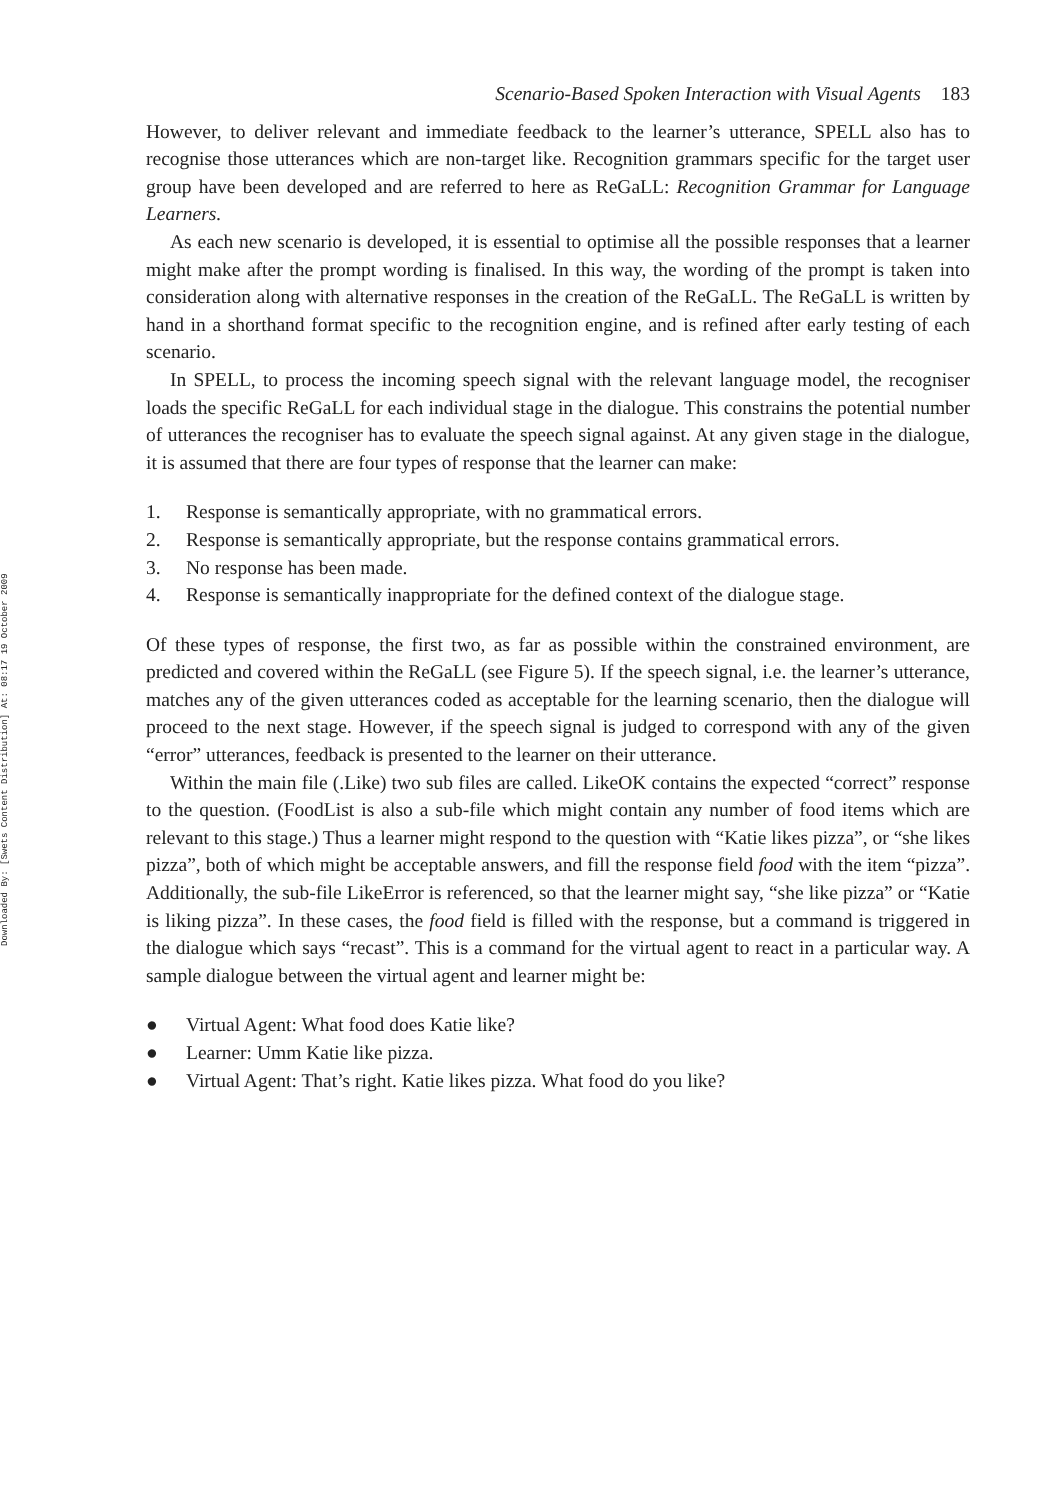Downloaded By: [Swets Content Distribution] At: 08:17 19 October 2009
Scenario-Based Spoken Interaction with Visual Agents 183
However, to deliver relevant and immediate feedback to the learner’s utterance, SPELL also has to recognise those utterances which are non-target like. Recognition grammars specific for the target user group have been developed and are referred to here as ReGaLL: Recognition Grammar for Language Learners.
As each new scenario is developed, it is essential to optimise all the possible responses that a learner might make after the prompt wording is finalised. In this way, the wording of the prompt is taken into consideration along with alternative responses in the creation of the ReGaLL. The ReGaLL is written by hand in a shorthand format specific to the recognition engine, and is refined after early testing of each scenario.
In SPELL, to process the incoming speech signal with the relevant language model, the recogniser loads the specific ReGaLL for each individual stage in the dialogue. This constrains the potential number of utterances the recogniser has to evaluate the speech signal against. At any given stage in the dialogue, it is assumed that there are four types of response that the learner can make:
1. Response is semantically appropriate, with no grammatical errors.
2. Response is semantically appropriate, but the response contains grammatical errors.
3. No response has been made.
4. Response is semantically inappropriate for the defined context of the dialogue stage.
Of these types of response, the first two, as far as possible within the constrained environment, are predicted and covered within the ReGaLL (see Figure 5). If the speech signal, i.e. the learner’s utterance, matches any of the given utterances coded as acceptable for the learning scenario, then the dialogue will proceed to the next stage. However, if the speech signal is judged to correspond with any of the given “error” utterances, feedback is presented to the learner on their utterance.
Within the main file (.Like) two sub files are called. LikeOK contains the expected “correct” response to the question. (FoodList is also a sub-file which might contain any number of food items which are relevant to this stage.) Thus a learner might respond to the question with “Katie likes pizza”, or “she likes pizza”, both of which might be acceptable answers, and fill the response field food with the item “pizza”. Additionally, the sub-file LikeError is referenced, so that the learner might say, “she like pizza” or “Katie is liking pizza”. In these cases, the food field is filled with the response, but a command is triggered in the dialogue which says “recast”. This is a command for the virtual agent to react in a particular way. A sample dialogue between the virtual agent and learner might be:
● Virtual Agent: What food does Katie like?
● Learner: Umm Katie like pizza.
● Virtual Agent: That’s right. Katie likes pizza. What food do you like?